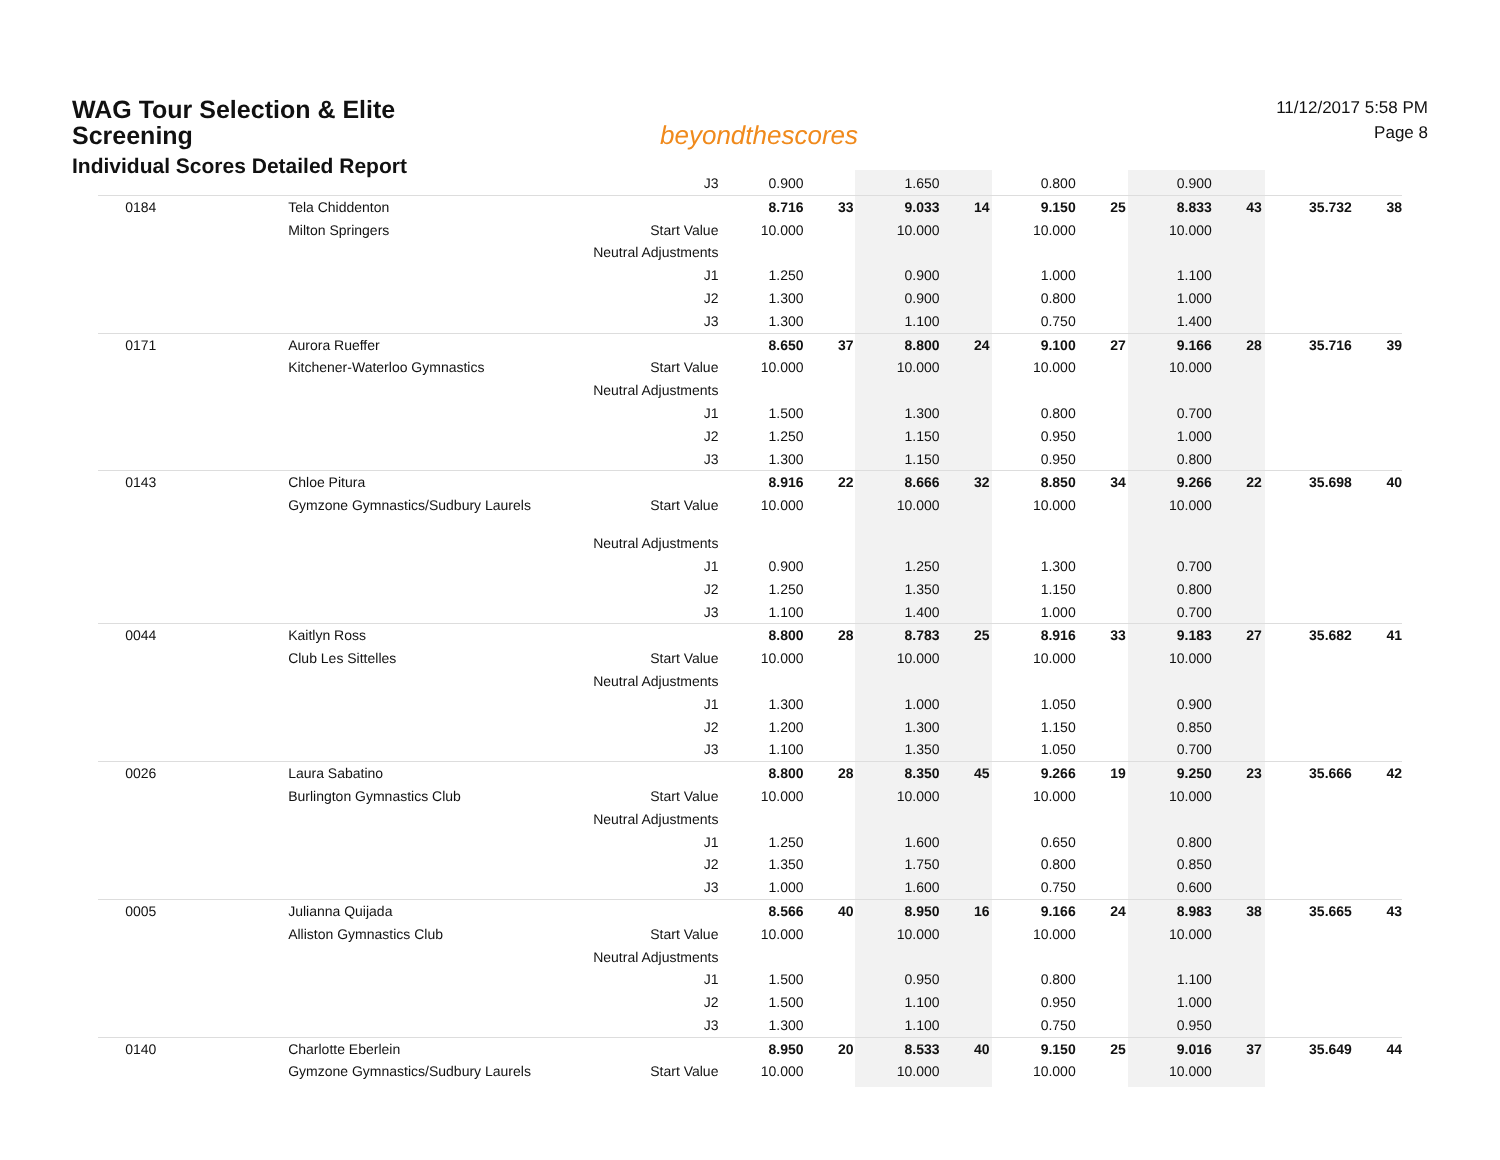WAG Tour Selection & Elite Screening
Individual Scores Detailed Report
beyondthescores
11/12/2017 5:58 PM
Page 8
| | | J3 | 0.900 | | 1.650 | | 0.800 | | 0.900 | | | |
| 0184 | Tela Chiddenton | | 8.716 | 33 | 9.033 | 14 | 9.150 | 25 | 8.833 | 43 | 35.732 | 38 |
| | Milton Springers | Start Value | 10.000 | | 10.000 | | 10.000 | | 10.000 | | | |
| | | Neutral Adjustments | | | | | | | | | | |
| | | J1 | 1.250 | | 0.900 | | 1.000 | | 1.100 | | | |
| | | J2 | 1.300 | | 0.900 | | 0.800 | | 1.000 | | | |
| | | J3 | 1.300 | | 1.100 | | 0.750 | | 1.400 | | | |
| 0171 | Aurora Rueffer | | 8.650 | 37 | 8.800 | 24 | 9.100 | 27 | 9.166 | 28 | 35.716 | 39 |
| | Kitchener-Waterloo Gymnastics | Start Value | 10.000 | | 10.000 | | 10.000 | | 10.000 | | | |
| | | Neutral Adjustments | | | | | | | | | | |
| | | J1 | 1.500 | | 1.300 | | 0.800 | | 0.700 | | | |
| | | J2 | 1.250 | | 1.150 | | 0.950 | | 1.000 | | | |
| | | J3 | 1.300 | | 1.150 | | 0.950 | | 0.800 | | | |
| 0143 | Chloe Pitura | | 8.916 | 22 | 8.666 | 32 | 8.850 | 34 | 9.266 | 22 | 35.698 | 40 |
| | Gymzone Gymnastics/Sudbury Laurels | Start Value | 10.000 | | 10.000 | | 10.000 | | 10.000 | | | |
| | | Neutral Adjustments | | | | | | | | | | |
| | | J1 | 0.900 | | 1.250 | | 1.300 | | 0.700 | | | |
| | | J2 | 1.250 | | 1.350 | | 1.150 | | 0.800 | | | |
| | | J3 | 1.100 | | 1.400 | | 1.000 | | 0.700 | | | |
| 0044 | Kaitlyn Ross | | 8.800 | 28 | 8.783 | 25 | 8.916 | 33 | 9.183 | 27 | 35.682 | 41 |
| | Club Les Sittelles | Start Value | 10.000 | | 10.000 | | 10.000 | | 10.000 | | | |
| | | Neutral Adjustments | | | | | | | | | | |
| | | J1 | 1.300 | | 1.000 | | 1.050 | | 0.900 | | | |
| | | J2 | 1.200 | | 1.300 | | 1.150 | | 0.850 | | | |
| | | J3 | 1.100 | | 1.350 | | 1.050 | | 0.700 | | | |
| 0026 | Laura Sabatino | | 8.800 | 28 | 8.350 | 45 | 9.266 | 19 | 9.250 | 23 | 35.666 | 42 |
| | Burlington Gymnastics Club | Start Value | 10.000 | | 10.000 | | 10.000 | | 10.000 | | | |
| | | Neutral Adjustments | | | | | | | | | | |
| | | J1 | 1.250 | | 1.600 | | 0.650 | | 0.800 | | | |
| | | J2 | 1.350 | | 1.750 | | 0.800 | | 0.850 | | | |
| | | J3 | 1.000 | | 1.600 | | 0.750 | | 0.600 | | | |
| 0005 | Julianna Quijada | | 8.566 | 40 | 8.950 | 16 | 9.166 | 24 | 8.983 | 38 | 35.665 | 43 |
| | Alliston Gymnastics Club | Start Value | 10.000 | | 10.000 | | 10.000 | | 10.000 | | | |
| | | Neutral Adjustments | | | | | | | | | | |
| | | J1 | 1.500 | | 0.950 | | 0.800 | | 1.100 | | | |
| | | J2 | 1.500 | | 1.100 | | 0.950 | | 1.000 | | | |
| | | J3 | 1.300 | | 1.100 | | 0.750 | | 0.950 | | | |
| 0140 | Charlotte Eberlein | | 8.950 | 20 | 8.533 | 40 | 9.150 | 25 | 9.016 | 37 | 35.649 | 44 |
| | Gymzone Gymnastics/Sudbury Laurels | Start Value | 10.000 | | 10.000 | | 10.000 | | 10.000 | | | |